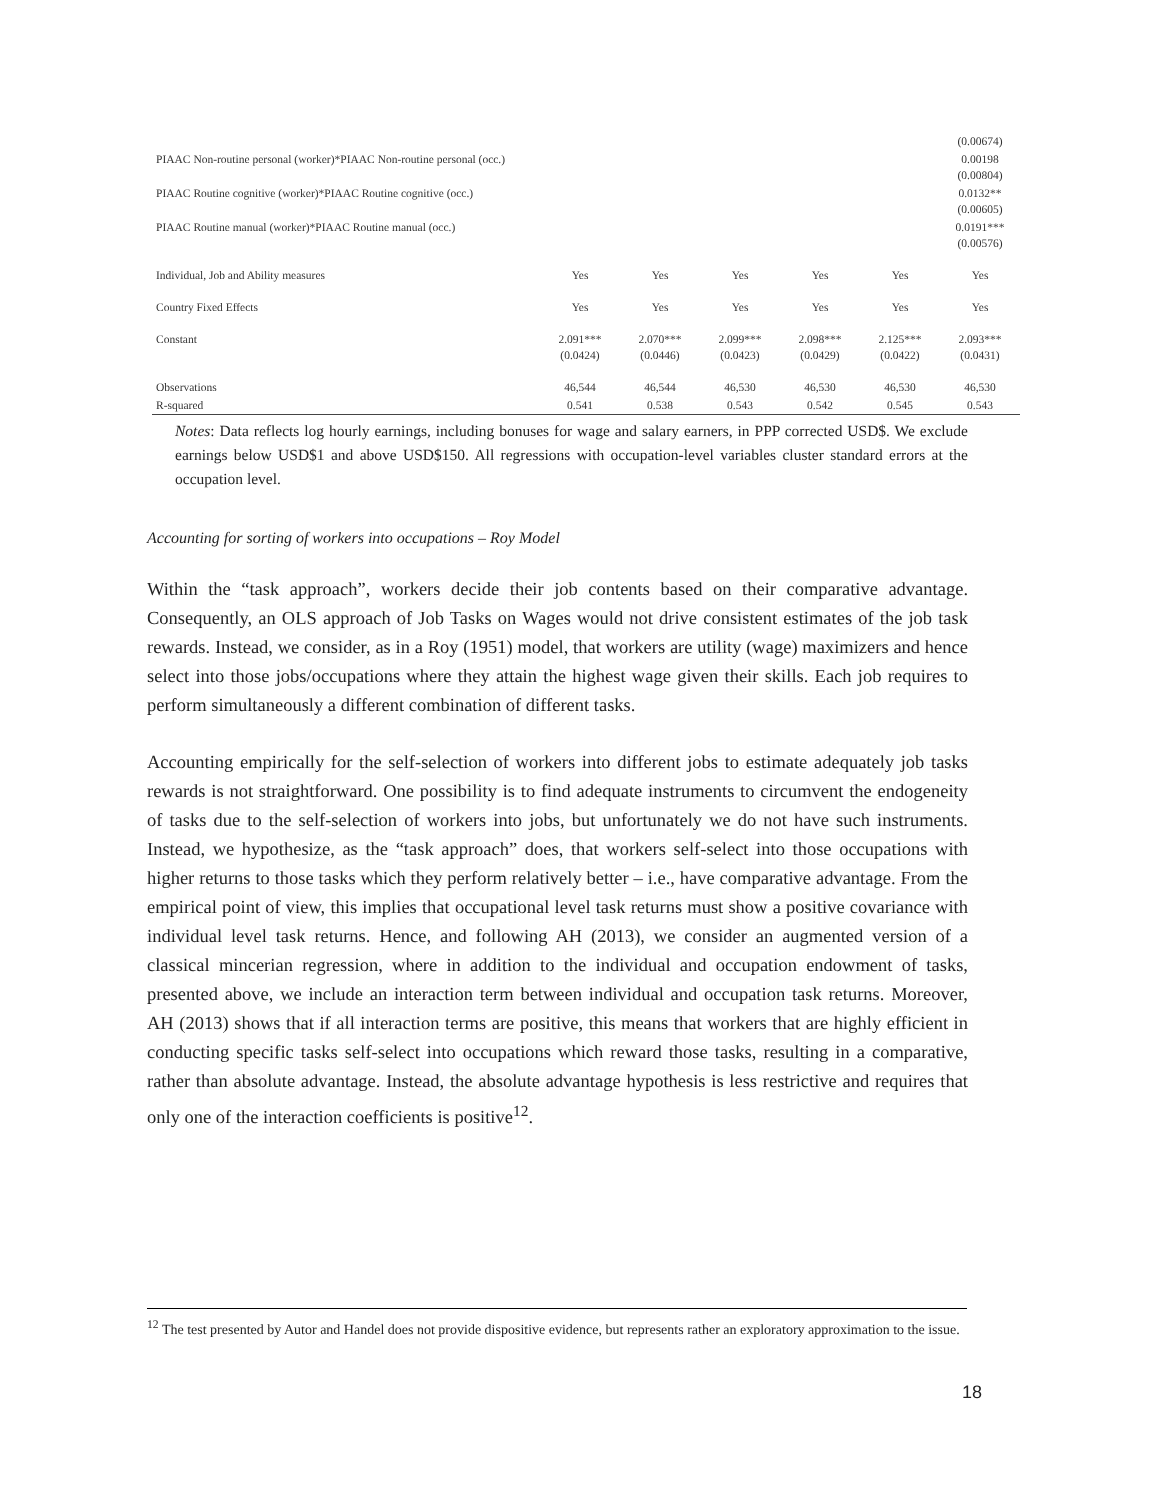| | | | | | | (0.00674) |
| PIAAC Non-routine personal (worker)*PIAAC Non-routine personal (occ.) | | | | | | 0.00198 (0.00804) |
| PIAAC Routine cognitive (worker)*PIAAC Routine cognitive (occ.) | | | | | | 0.0132** (0.00605) |
| PIAAC Routine manual (worker)*PIAAC Routine manual (occ.) | | | | | | 0.0191*** (0.00576) |
| Individual, Job and Ability measures | Yes | Yes | Yes | Yes | Yes | Yes |
| Country Fixed Effects | Yes | Yes | Yes | Yes | Yes | Yes |
| Constant | 2.091*** (0.0424) | 2.070*** (0.0446) | 2.099*** (0.0423) | 2.098*** (0.0429) | 2.125*** (0.0422) | 2.093*** (0.0431) |
| Observations | 46,544 | 46,544 | 46,530 | 46,530 | 46,530 | 46,530 |
| R-squared | 0.541 | 0.538 | 0.543 | 0.542 | 0.545 | 0.543 |
Notes: Data reflects log hourly earnings, including bonuses for wage and salary earners, in PPP corrected USD$. We exclude earnings below USD$1 and above USD$150. All regressions with occupation-level variables cluster standard errors at the occupation level.
Accounting for sorting of workers into occupations – Roy Model
Within the “task approach”, workers decide their job contents based on their comparative advantage. Consequently, an OLS approach of Job Tasks on Wages would not drive consistent estimates of the job task rewards. Instead, we consider, as in a Roy (1951) model, that workers are utility (wage) maximizers and hence select into those jobs/occupations where they attain the highest wage given their skills. Each job requires to perform simultaneously a different combination of different tasks.
Accounting empirically for the self-selection of workers into different jobs to estimate adequately job tasks rewards is not straightforward. One possibility is to find adequate instruments to circumvent the endogeneity of tasks due to the self-selection of workers into jobs, but unfortunately we do not have such instruments. Instead, we hypothesize, as the “task approach” does, that workers self-select into those occupations with higher returns to those tasks which they perform relatively better – i.e., have comparative advantage. From the empirical point of view, this implies that occupational level task returns must show a positive covariance with individual level task returns. Hence, and following AH (2013), we consider an augmented version of a classical mincerian regression, where in addition to the individual and occupation endowment of tasks, presented above, we include an interaction term between individual and occupation task returns. Moreover, AH (2013) shows that if all interaction terms are positive, this means that workers that are highly efficient in conducting specific tasks self-select into occupations which reward those tasks, resulting in a comparative, rather than absolute advantage. Instead, the absolute advantage hypothesis is less restrictive and requires that only one of the interaction coefficients is positive<sup>12</sup>.
<sup>12</sup> The test presented by Autor and Handel does not provide dispositive evidence, but represents rather an exploratory approximation to the issue.
18